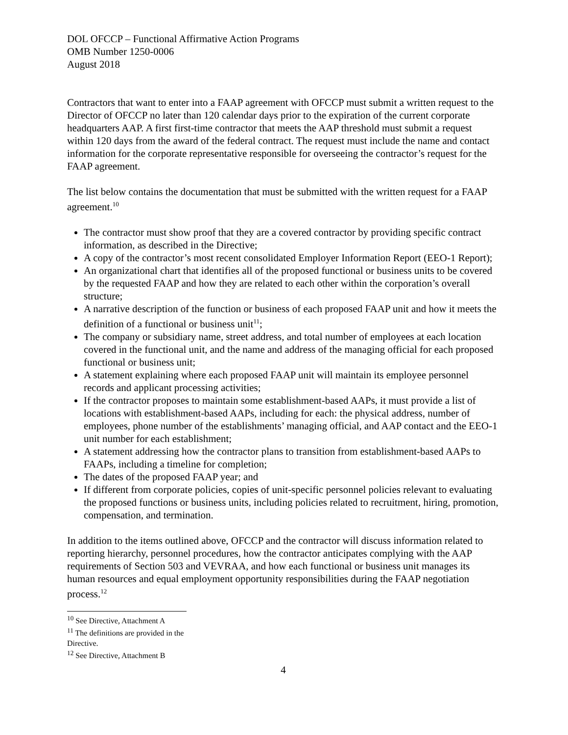DOL OFCCP – Functional Affirmative Action Programs
OMB Number 1250-0006
August 2018
Contractors that want to enter into a FAAP agreement with OFCCP must submit a written request to the Director of OFCCP no later than 120 calendar days prior to the expiration of the current corporate headquarters AAP. A first first-time contractor that meets the AAP threshold must submit a request within 120 days from the award of the federal contract. The request must include the name and contact information for the corporate representative responsible for overseeing the contractor’s request for the FAAP agreement.
The list below contains the documentation that must be submitted with the written request for a FAAP agreement.<sup>10</sup>
The contractor must show proof that they are a covered contractor by providing specific contract information, as described in the Directive;
A copy of the contractor’s most recent consolidated Employer Information Report (EEO-1 Report);
An organizational chart that identifies all of the proposed functional or business units to be covered by the requested FAAP and how they are related to each other within the corporation’s overall structure;
A narrative description of the function or business of each proposed FAAP unit and how it meets the definition of a functional or business unit<sup>11</sup>;
The company or subsidiary name, street address, and total number of employees at each location covered in the functional unit, and the name and address of the managing official for each proposed functional or business unit;
A statement explaining where each proposed FAAP unit will maintain its employee personnel records and applicant processing activities;
If the contractor proposes to maintain some establishment-based AAPs, it must provide a list of locations with establishment-based AAPs, including for each: the physical address, number of employees, phone number of the establishments’ managing official, and AAP contact and the EEO-1 unit number for each establishment;
A statement addressing how the contractor plans to transition from establishment-based AAPs to FAAPs, including a timeline for completion;
The dates of the proposed FAAP year; and
If different from corporate policies, copies of unit-specific personnel policies relevant to evaluating the proposed functions or business units, including policies related to recruitment, hiring, promotion, compensation, and termination.
In addition to the items outlined above, OFCCP and the contractor will discuss information related to reporting hierarchy, personnel procedures, how the contractor anticipates complying with the AAP requirements of Section 503 and VEVRAA, and how each functional or business unit manages its human resources and equal employment opportunity responsibilities during the FAAP negotiation process.<sup>12</sup>
<sup>10</sup> See Directive, Attachment A
<sup>11</sup> The definitions are provided in the Directive.
<sup>12</sup> See Directive, Attachment B
4